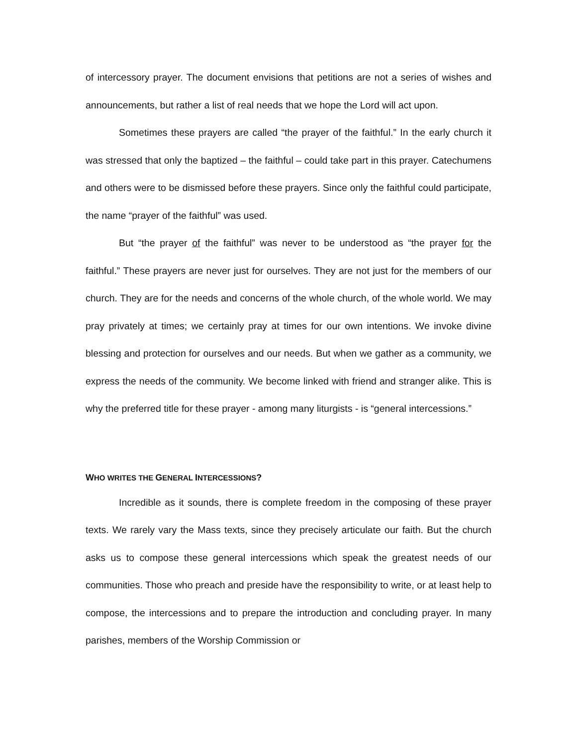of intercessory prayer. The document envisions that petitions are not a series of wishes and announcements, but rather a list of real needs that we hope the Lord will act upon.
Sometimes these prayers are called “the prayer of the faithful.” In the early church it was stressed that only the baptized – the faithful – could take part in this prayer. Catechumens and others were to be dismissed before these prayers. Since only the faithful could participate, the name “prayer of the faithful” was used.
But “the prayer of the faithful” was never to be understood as “the prayer for the faithful.” These prayers are never just for ourselves. They are not just for the members of our church. They are for the needs and concerns of the whole church, of the whole world. We may pray privately at times; we certainly pray at times for our own intentions. We invoke divine blessing and protection for ourselves and our needs. But when we gather as a community, we express the needs of the community. We become linked with friend and stranger alike. This is why the preferred title for these prayer - among many liturgists - is “general intercessions.”
WHO WRITES THE GENERAL INTERCESSIONS?
Incredible as it sounds, there is complete freedom in the composing of these prayer texts. We rarely vary the Mass texts, since they precisely articulate our faith. But the church asks us to compose these general intercessions which speak the greatest needs of our communities. Those who preach and preside have the responsibility to write, or at least help to compose, the intercessions and to prepare the introduction and concluding prayer. In many parishes, members of the Worship Commission or